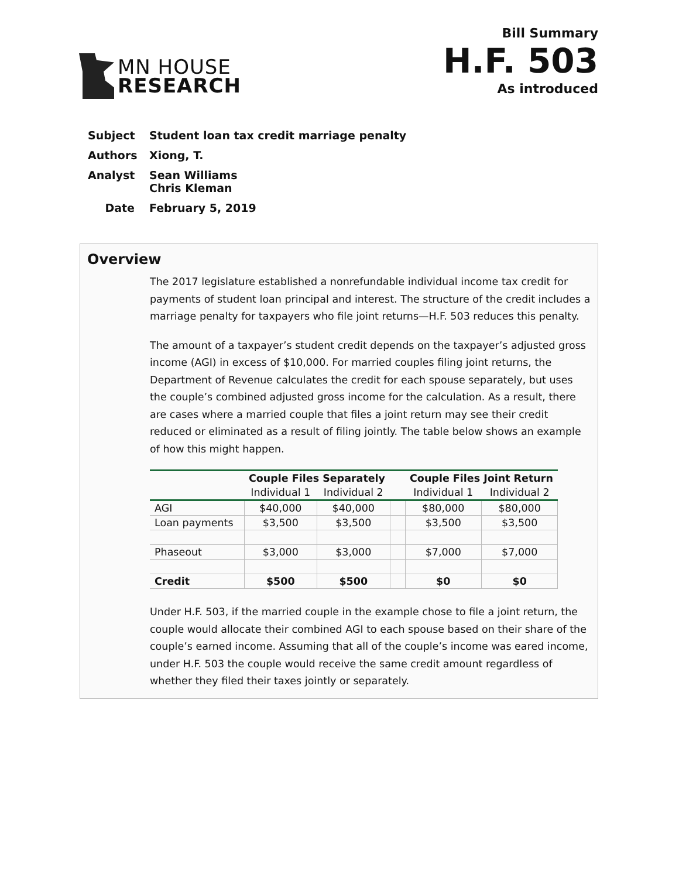MN HOUSE
RESEARCH
Bill Summary
H.F. 503
As introduced
Subject Student loan tax credit marriage penalty
Authors Xiong, T.
Analyst Sean Williams
Chris Kleman
Date February 5, 2019
Overview
The 2017 legislature established a nonrefundable individual income tax credit for payments of student loan principal and interest. The structure of the credit includes a marriage penalty for taxpayers who file joint returns—H.F. 503 reduces this penalty.
The amount of a taxpayer’s student credit depends on the taxpayer’s adjusted gross income (AGI) in excess of $10,000. For married couples filing joint returns, the Department of Revenue calculates the credit for each spouse separately, but uses the couple’s combined adjusted gross income for the calculation. As a result, there are cases where a married couple that files a joint return may see their credit reduced or eliminated as a result of filing jointly. The table below shows an example of how this might happen.
| | Couple Files Separately | | | Couple Files Joint Return | |
| --- | --- | --- | --- | --- | --- |
| | Individual 1 | Individual 2 | | Individual 1 | Individual 2 |
| AGI | $40,000 | $40,000 | | $80,000 | $80,000 |
| Loan payments | $3,500 | $3,500 | | $3,500 | $3,500 |
| Phaseout | $3,000 | $3,000 | | $7,000 | $7,000 |
| Credit | $500 | $500 | | $0 | $0 |
Under H.F. 503, if the married couple in the example chose to file a joint return, the couple would allocate their combined AGI to each spouse based on their share of the couple’s earned income. Assuming that all of the couple’s income was eared income, under H.F. 503 the couple would receive the same credit amount regardless of whether they filed their taxes jointly or separately.